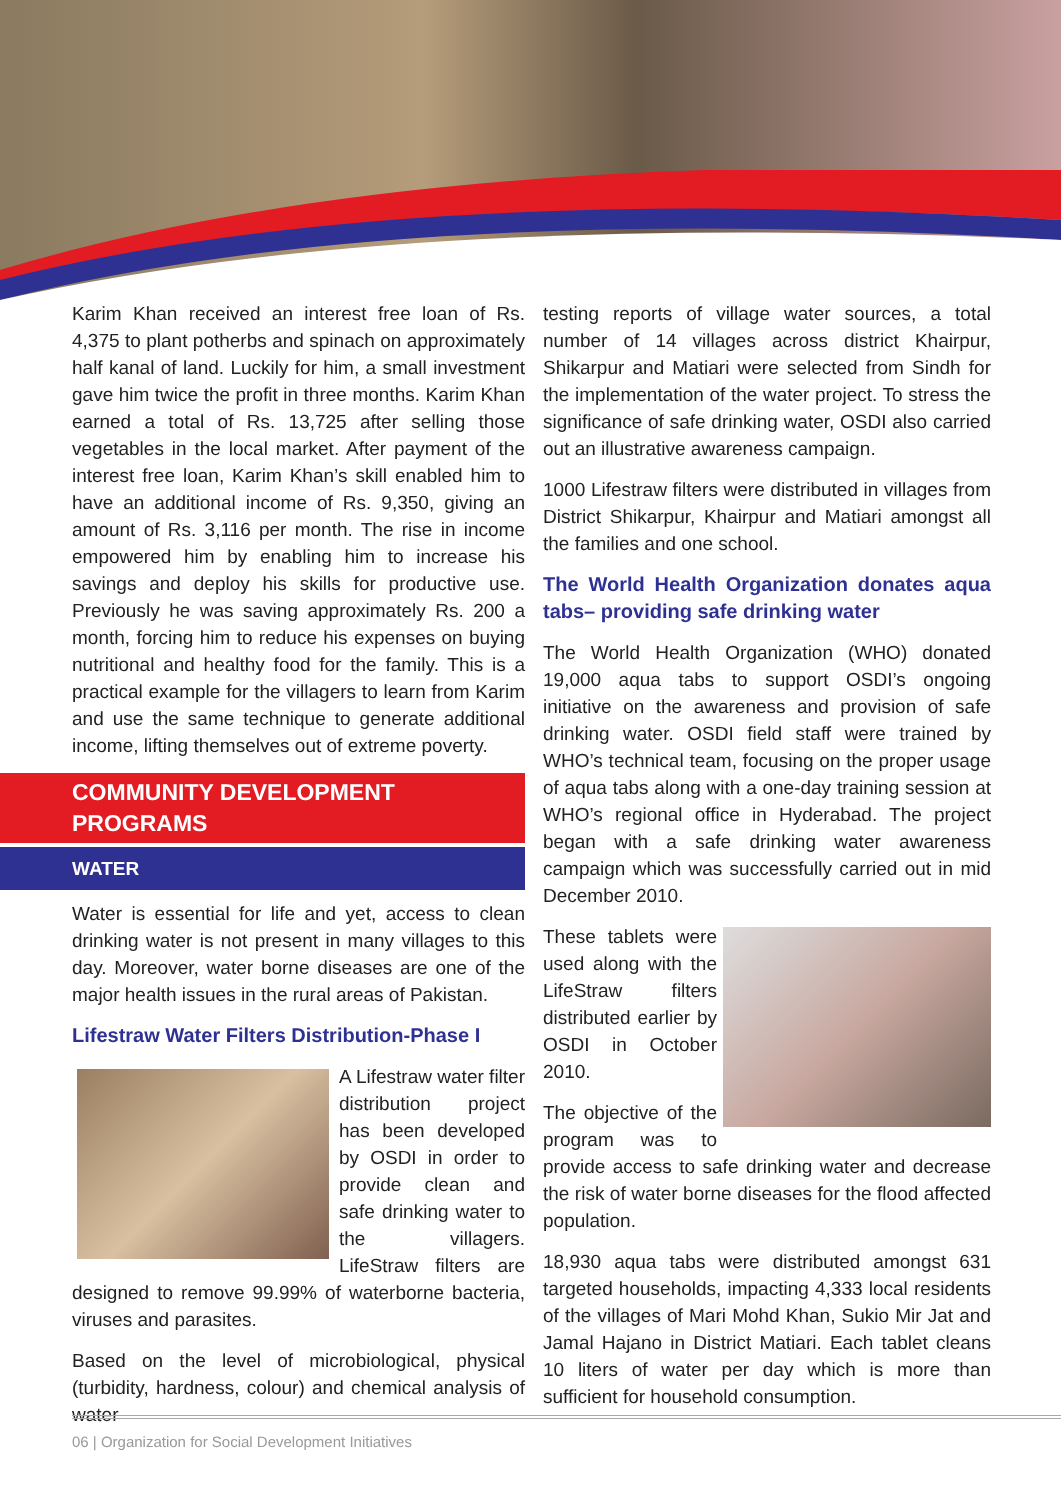Karim Khan received an interest free loan of Rs. 4,375 to plant potherbs and spinach on approximately half kanal of land. Luckily for him, a small investment gave him twice the profit in three months. Karim Khan earned a total of Rs. 13,725 after selling those vegetables in the local market. After payment of the interest free loan, Karim Khan’s skill enabled him to have an additional income of Rs. 9,350, giving an amount of Rs. 3,116 per month. The rise in income empowered him by enabling him to increase his savings and deploy his skills for productive use. Previously he was saving approximately Rs. 200 a month, forcing him to reduce his expenses on buying nutritional and healthy food for the family. This is a practical example for the villagers to learn from Karim and use the same technique to generate additional income, lifting themselves out of extreme poverty.
COMMUNITY DEVELOPMENT
PROGRAMS
WATER
Water is essential for life and yet, access to clean drinking water is not present in many villages to this day. Moreover, water borne diseases are one of the major health issues in the rural areas of Pakistan.
Lifestraw Water Filters Distribution-Phase I
A Lifestraw water filter distribution project has been developed by OSDI in order to provide clean and safe drinking water to the villagers. LifeStraw filters are designed to remove 99.99% of waterborne bacteria, viruses and parasites.
Based on the level of microbiological, physical (turbidity, hardness, colour) and chemical analysis of water
testing reports of village water sources, a total number of 14 villages across district Khairpur, Shikarpur and Matiari were selected from Sindh for the implementation of the water project. To stress the significance of safe drinking water, OSDI also carried out an illustrative awareness campaign.
1000 Lifestraw filters were distributed in villages from District Shikarpur, Khairpur and Matiari amongst all the families and one school.
The World Health Organization donates aqua tabs– providing safe drinking water
The World Health Organization (WHO) donated 19,000 aqua tabs to support OSDI’s ongoing initiative on the awareness and provision of safe drinking water. OSDI field staff were trained by WHO’s technical team, focusing on the proper usage of aqua tabs along with a one-day training session at WHO’s regional office in Hyderabad. The project began with a safe drinking water awareness campaign which was successfully carried out in mid December 2010.
These tablets were used along with the LifeStraw filters distributed earlier by OSDI in October 2010.
The objective of the program was to provide access to safe drinking water and decrease the risk of water borne diseases for the flood affected population.
18,930 aqua tabs were distributed amongst 631 targeted households, impacting 4,333 local residents of the villages of Mari Mohd Khan, Sukio Mir Jat and Jamal Hajano in District Matiari. Each tablet cleans 10 liters of water per day which is more than sufficient for household consumption.
06 | Organization for Social Development Initiatives